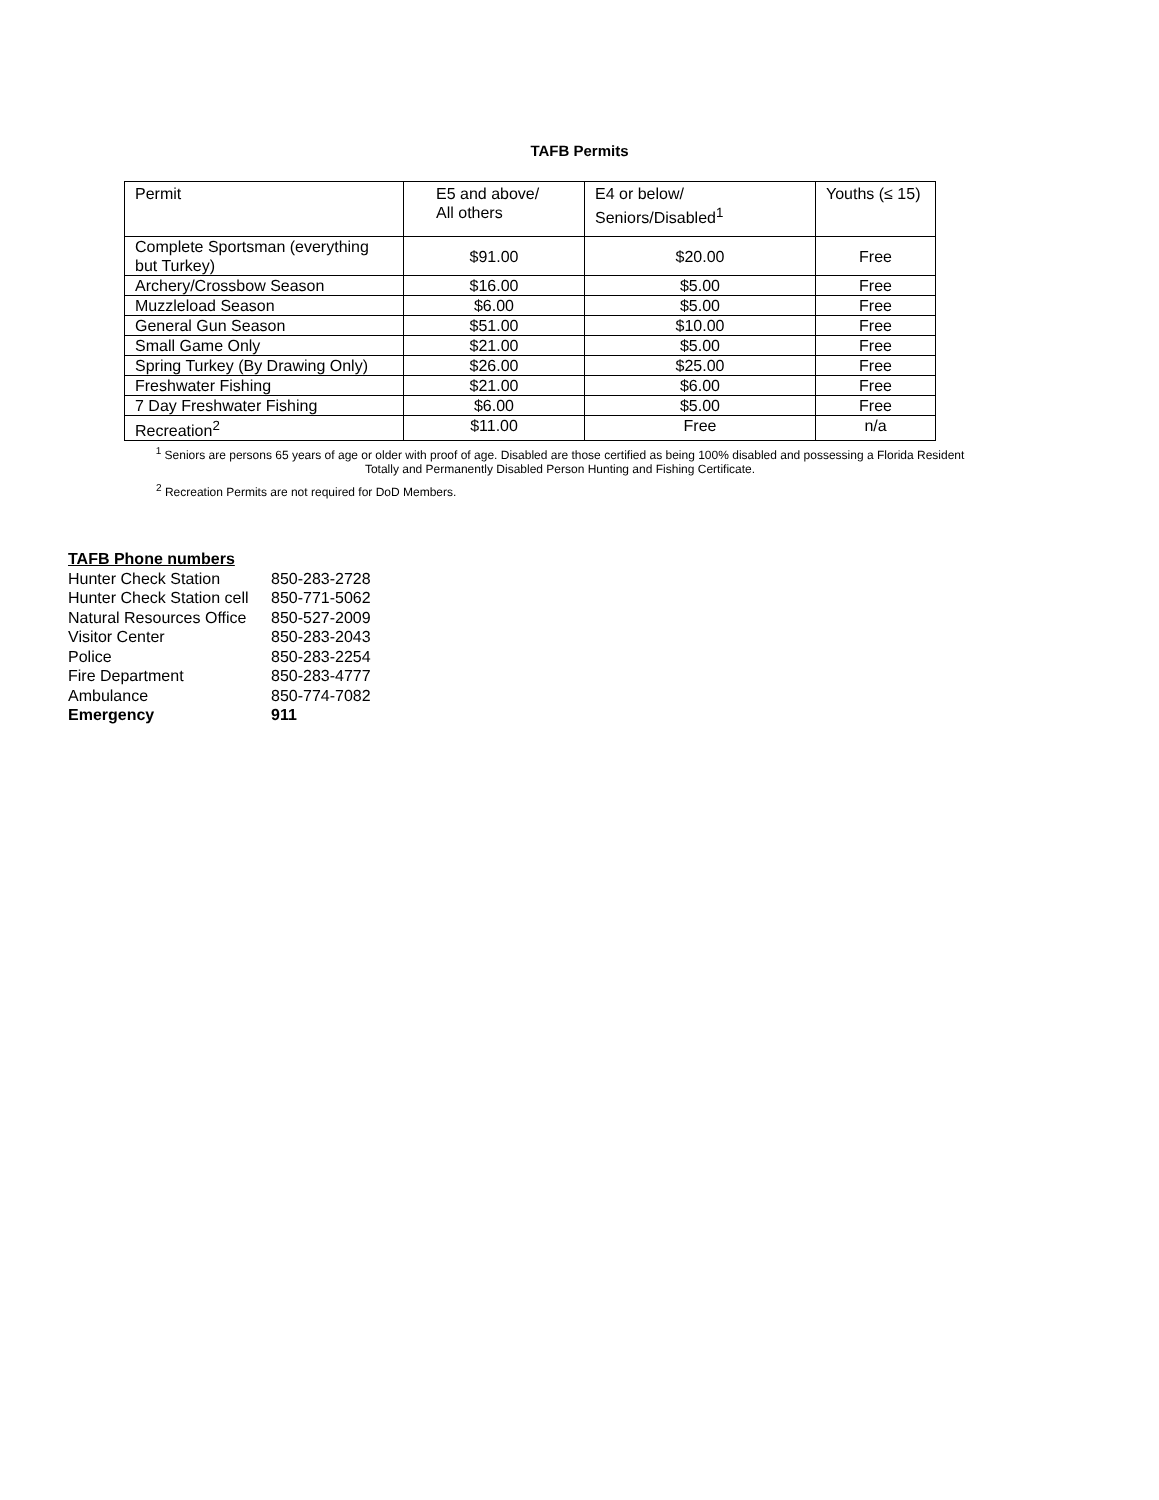TAFB Permits
| Permit | E5 and above/ All others | E4 or below/ Seniors/Disabled<sup>1</sup> | Youths (≤ 15) |
| --- | --- | --- | --- |
| Complete Sportsman (everything but Turkey) | $91.00 | $20.00 | Free |
| Archery/Crossbow Season | $16.00 | $5.00 | Free |
| Muzzleload Season | $6.00 | $5.00 | Free |
| General Gun Season | $51.00 | $10.00 | Free |
| Small Game Only | $21.00 | $5.00 | Free |
| Spring Turkey (By Drawing Only) | $26.00 | $25.00 | Free |
| Freshwater Fishing | $21.00 | $6.00 | Free |
| 7 Day Freshwater Fishing | $6.00 | $5.00 | Free |
| Recreation<sup>2</sup> | $11.00 | Free | n/a |
<sup>1</sup> Seniors are persons 65 years of age or older with proof of age. Disabled are those certified as being 100% disabled and possessing a Florida Resident Totally and Permanently Disabled Person Hunting and Fishing Certificate.
<sup>2</sup> Recreation Permits are not required for DoD Members.
TAFB Phone numbers
| Hunter Check Station | 850-283-2728 |
| Hunter Check Station cell | 850-771-5062 |
| Natural Resources Office | 850-527-2009 |
| Visitor Center | 850-283-2043 |
| Police | 850-283-2254 |
| Fire Department | 850-283-4777 |
| Ambulance | 850-774-7082 |
| Emergency | 911 |